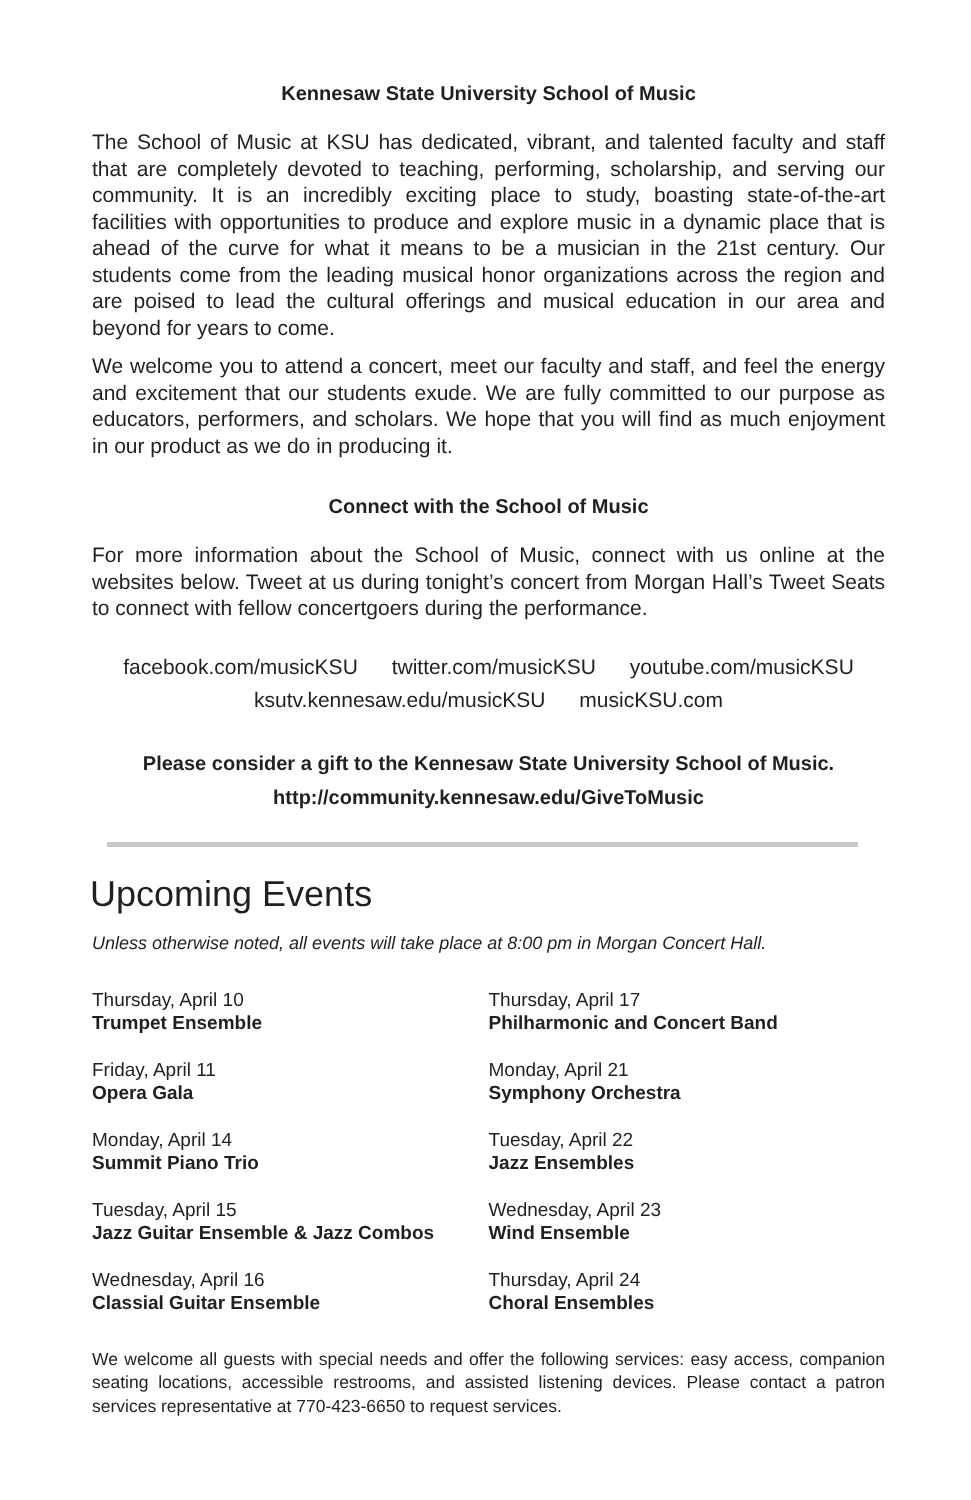Kennesaw State University School of Music
The School of Music at KSU has dedicated, vibrant, and talented faculty and staff that are completely devoted to teaching, performing, scholarship, and serving our community. It is an incredibly exciting place to study, boasting state-of-the-art facilities with opportunities to produce and explore music in a dynamic place that is ahead of the curve for what it means to be a musician in the 21st century. Our students come from the leading musical honor organizations across the region and are poised to lead the cultural offerings and musical education in our area and beyond for years to come.
We welcome you to attend a concert, meet our faculty and staff, and feel the energy and excitement that our students exude. We are fully committed to our purpose as educators, performers, and scholars. We hope that you will find as much enjoyment in our product as we do in producing it.
Connect with the School of Music
For more information about the School of Music, connect with us online at the websites below. Tweet at us during tonight’s concert from Morgan Hall’s Tweet Seats to connect with fellow concertgoers during the performance.
facebook.com/musicKSU twitter.com/musicKSU youtube.com/musicKSU
ksutv.kennesaw.edu/musicKSU musicKSU.com
Please consider a gift to the Kennesaw State University School of Music.
http://community.kennesaw.edu/GiveToMusic
Upcoming Events
Unless otherwise noted, all events will take place at 8:00 pm in Morgan Concert Hall.
Thursday, April 10
Trumpet Ensemble
Friday, April 11
Opera Gala
Monday, April 14
Summit Piano Trio
Tuesday, April 15
Jazz Guitar Ensemble & Jazz Combos
Wednesday, April 16
Classial Guitar Ensemble
Thursday, April 17
Philharmonic and Concert Band
Monday, April 21
Symphony Orchestra
Tuesday, April 22
Jazz Ensembles
Wednesday, April 23
Wind Ensemble
Thursday, April 24
Choral Ensembles
We welcome all guests with special needs and offer the following services: easy access, companion seating locations, accessible restrooms, and assisted listening devices. Please contact a patron services representative at 770-423-6650 to request services.